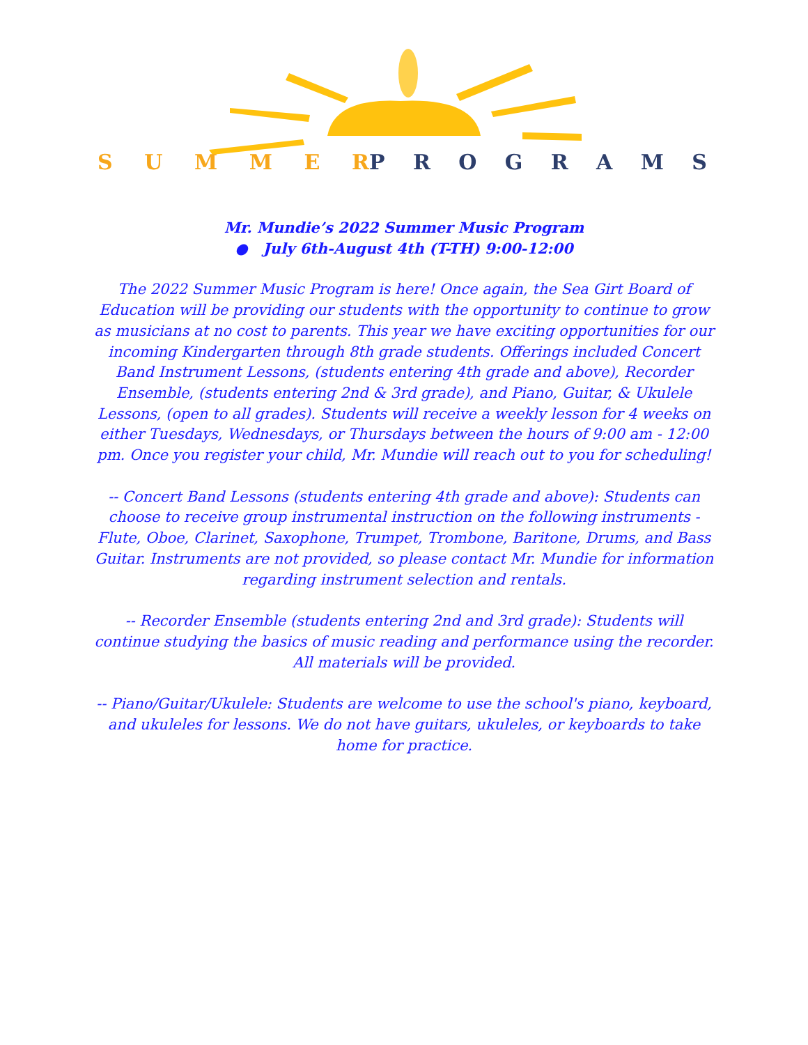SUMMER
PROGRAMS
Mr. Mundie’s 2022 Summer Music Program
● July 6th-August 4th (T-TH) 9:00-12:00
The 2022 Summer Music Program is here! Once again, the Sea Girt Board of Education will be providing our students with the opportunity to continue to grow as musicians at no cost to parents. This year we have exciting opportunities for our incoming Kindergarten through 8th grade students. Offerings included Concert Band Instrument Lessons, (students entering 4th grade and above), Recorder Ensemble, (students entering 2nd & 3rd grade), and Piano, Guitar, & Ukulele Lessons, (open to all grades). Students will receive a weekly lesson for 4 weeks on either Tuesdays, Wednesdays, or Thursdays between the hours of 9:00 am - 12:00 pm. Once you register your child, Mr. Mundie will reach out to you for scheduling!
-- Concert Band Lessons (students entering 4th grade and above): Students can choose to receive group instrumental instruction on the following instruments - Flute, Oboe, Clarinet, Saxophone, Trumpet, Trombone, Baritone, Drums, and Bass Guitar. Instruments are not provided, so please contact Mr. Mundie for information regarding instrument selection and rentals.
-- Recorder Ensemble (students entering 2nd and 3rd grade): Students will continue studying the basics of music reading and performance using the recorder. All materials will be provided.
-- Piano/Guitar/Ukulele: Students are welcome to use the school's piano, keyboard, and ukuleles for lessons. We do not have guitars, ukuleles, or keyboards to take home for practice.